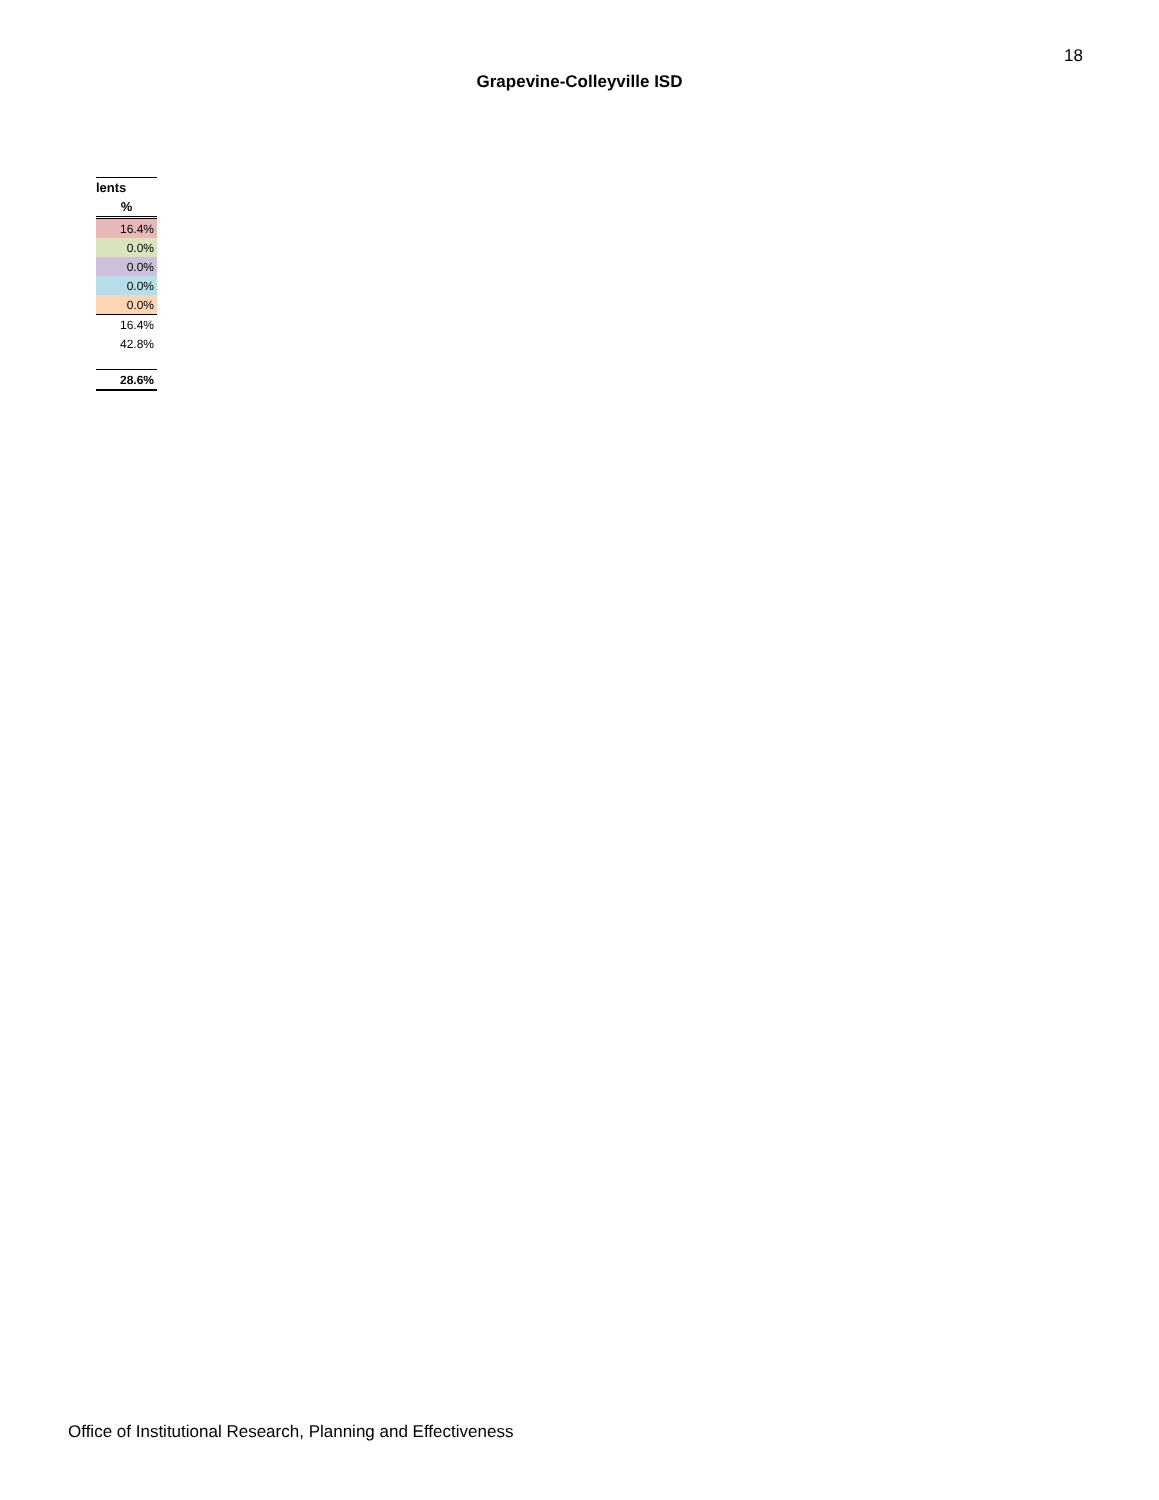18
Grapevine-Colleyville ISD
| lents |
| --- |
| % |
| 16.4% |
| 0.0% |
| 0.0% |
| 0.0% |
| 0.0% |
| 16.4% |
| 42.8% |
| 28.6% |
Office of Institutional Research, Planning and Effectiveness